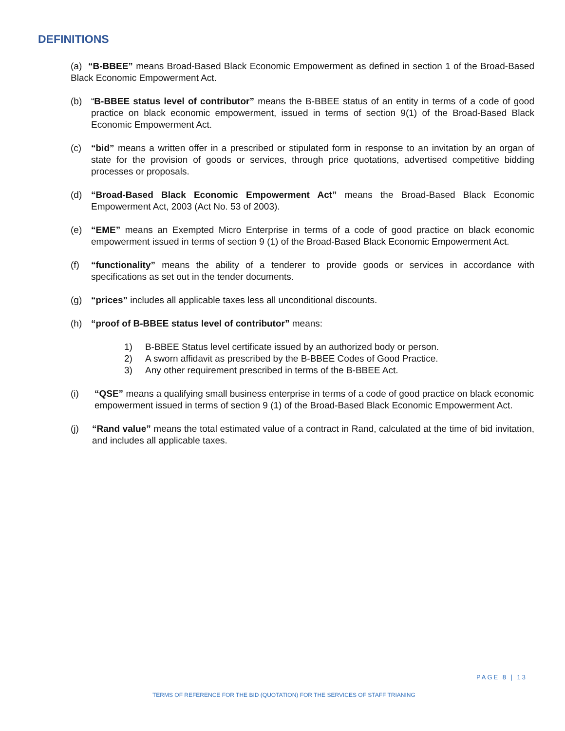DEFINITIONS
(a) “B-BBEE” means Broad-Based Black Economic Empowerment as defined in section 1 of the Broad-Based Black Economic Empowerment Act.
(b) “B-BBEE status level of contributor” means the B-BBEE status of an entity in terms of a code of good practice on black economic empowerment, issued in terms of section 9(1) of the Broad-Based Black Economic Empowerment Act.
(c) “bid” means a written offer in a prescribed or stipulated form in response to an invitation by an organ of state for the provision of goods or services, through price quotations, advertised competitive bidding processes or proposals.
(d) “Broad-Based Black Economic Empowerment Act” means the Broad-Based Black Economic Empowerment Act, 2003 (Act No. 53 of 2003).
(e) “EME” means an Exempted Micro Enterprise in terms of a code of good practice on black economic empowerment issued in terms of section 9 (1) of the Broad-Based Black Economic Empowerment Act.
(f) “functionality” means the ability of a tenderer to provide goods or services in accordance with specifications as set out in the tender documents.
(g) “prices” includes all applicable taxes less all unconditional discounts.
(h) “proof of B-BBEE status level of contributor” means:
1) B-BBEE Status level certificate issued by an authorized body or person.
2) A sworn affidavit as prescribed by the B-BBEE Codes of Good Practice.
3) Any other requirement prescribed in terms of the B-BBEE Act.
(i) “QSE” means a qualifying small business enterprise in terms of a code of good practice on black economic empowerment issued in terms of section 9 (1) of the Broad-Based Black Economic Empowerment Act.
(j) “Rand value” means the total estimated value of a contract in Rand, calculated at the time of bid invitation, and includes all applicable taxes.
PAGE 8 | 13
TERMS OF REFERENCE FOR THE BID (QUOTATION) FOR THE SERVICES OF STAFF TRIANING